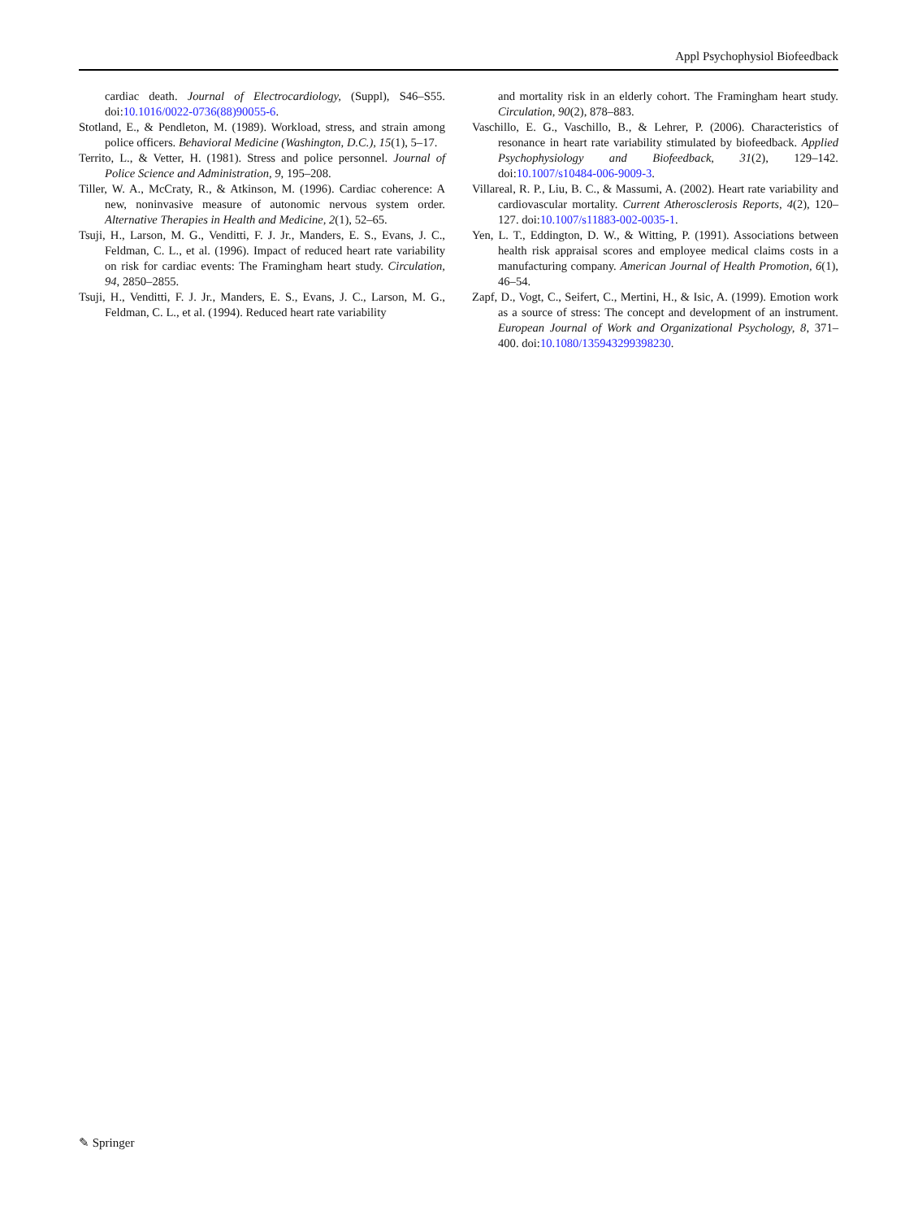Appl Psychophysiol Biofeedback
cardiac death. Journal of Electrocardiology, (Suppl), S46–S55. doi:10.1016/0022-0736(88)90055-6.
Stotland, E., & Pendleton, M. (1989). Workload, stress, and strain among police officers. Behavioral Medicine (Washington, D.C.), 15(1), 5–17.
Territo, L., & Vetter, H. (1981). Stress and police personnel. Journal of Police Science and Administration, 9, 195–208.
Tiller, W. A., McCraty, R., & Atkinson, M. (1996). Cardiac coherence: A new, noninvasive measure of autonomic nervous system order. Alternative Therapies in Health and Medicine, 2(1), 52–65.
Tsuji, H., Larson, M. G., Venditti, F. J. Jr., Manders, E. S., Evans, J. C., Feldman, C. L., et al. (1996). Impact of reduced heart rate variability on risk for cardiac events: The Framingham heart study. Circulation, 94, 2850–2855.
Tsuji, H., Venditti, F. J. Jr., Manders, E. S., Evans, J. C., Larson, M. G., Feldman, C. L., et al. (1994). Reduced heart rate variability
and mortality risk in an elderly cohort. The Framingham heart study. Circulation, 90(2), 878–883.
Vaschillo, E. G., Vaschillo, B., & Lehrer, P. (2006). Characteristics of resonance in heart rate variability stimulated by biofeedback. Applied Psychophysiology and Biofeedback, 31(2), 129–142. doi:10.1007/s10484-006-9009-3.
Villareal, R. P., Liu, B. C., & Massumi, A. (2002). Heart rate variability and cardiovascular mortality. Current Atherosclerosis Reports, 4(2), 120–127. doi:10.1007/s11883-002-0035-1.
Yen, L. T., Eddington, D. W., & Witting, P. (1991). Associations between health risk appraisal scores and employee medical claims costs in a manufacturing company. American Journal of Health Promotion, 6(1), 46–54.
Zapf, D., Vogt, C., Seifert, C., Mertini, H., & Isic, A. (1999). Emotion work as a source of stress: The concept and development of an instrument. European Journal of Work and Organizational Psychology, 8, 371–400. doi:10.1080/135943299398230.
✎ Springer